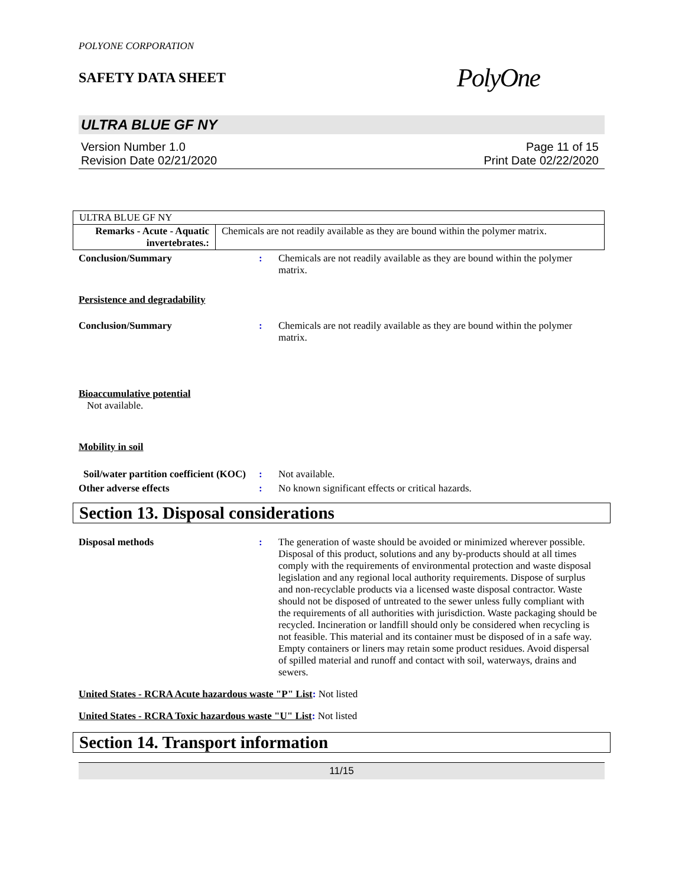POLYONE CORPORATION
SAFETY DATA SHEET
PolyOne
ULTRA BLUE GF NY
Version Number 1.0
Revision Date 02/21/2020
Page 11 of 15
Print Date 02/22/2020
| ULTRA BLUE GF NY | |
| Remarks - Acute - Aquatic invertebrates.: | Chemicals are not readily available as they are bound within the polymer matrix. |
Conclusion/Summary : Chemicals are not readily available as they are bound within the polymer matrix.
Persistence and degradability
Conclusion/Summary : Chemicals are not readily available as they are bound within the polymer matrix.
Bioaccumulative potential
Not available.
Mobility in soil
Soil/water partition coefficient (KOC)
: Not available.
Other adverse effects : No known significant effects or critical hazards.
Section 13. Disposal considerations
Disposal methods : The generation of waste should be avoided or minimized wherever possible. Disposal of this product, solutions and any by-products should at all times comply with the requirements of environmental protection and waste disposal legislation and any regional local authority requirements. Dispose of surplus and non-recyclable products via a licensed waste disposal contractor. Waste should not be disposed of untreated to the sewer unless fully compliant with the requirements of all authorities with jurisdiction. Waste packaging should be recycled. Incineration or landfill should only be considered when recycling is not feasible. This material and its container must be disposed of in a safe way. Empty containers or liners may retain some product residues. Avoid dispersal of spilled material and runoff and contact with soil, waterways, drains and sewers.
United States - RCRA Acute hazardous waste "P" List: Not listed
United States - RCRA Toxic hazardous waste "U" List: Not listed
Section 14. Transport information
11/15